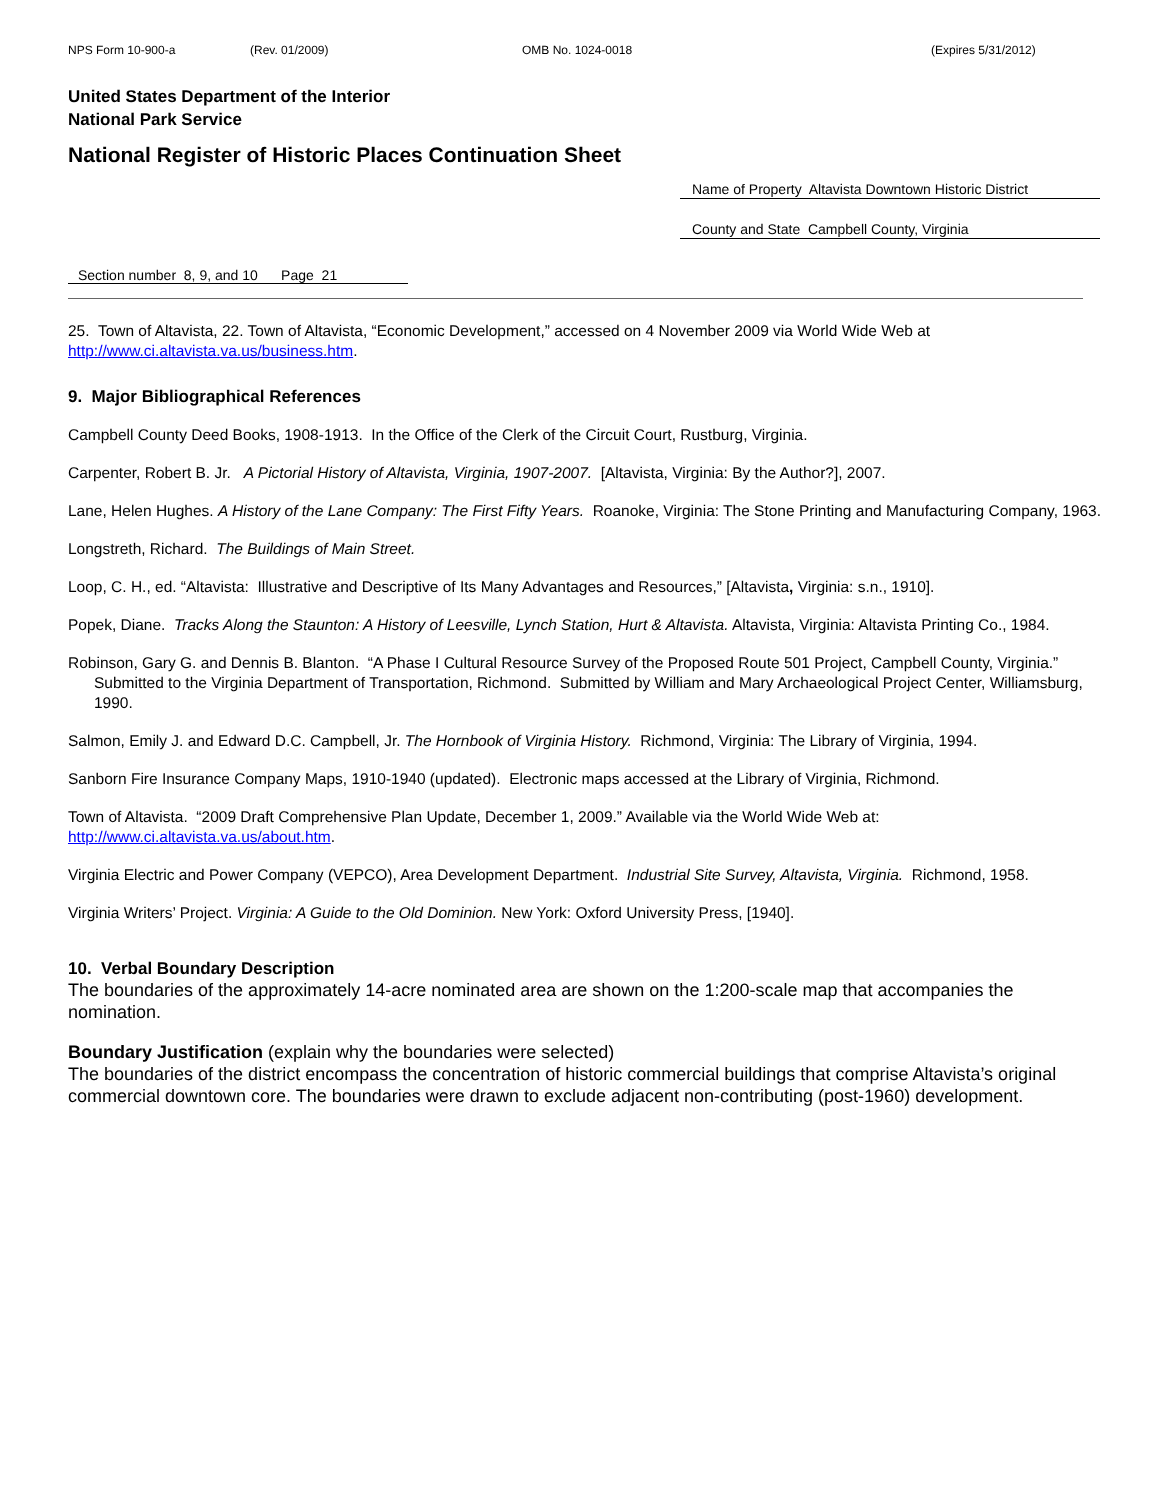NPS Form 10-900-a (Rev. 01/2009) OMB No. 1024-0018 (Expires 5/31/2012)
United States Department of the Interior
National Park Service
National Register of Historic Places Continuation Sheet
Name of Property Altavista Downtown Historic District
County and State Campbell County, Virginia
Section number 8, 9, and 10 Page 21
25. Town of Altavista, 22. Town of Altavista, “Economic Development,” accessed on 4 November 2009 via World Wide Web at http://www.ci.altavista.va.us/business.htm.
9. Major Bibliographical References
Campbell County Deed Books, 1908-1913. In the Office of the Clerk of the Circuit Court, Rustburg, Virginia.
Carpenter, Robert B. Jr. A Pictorial History of Altavista, Virginia, 1907-2007. [Altavista, Virginia: By the Author?], 2007.
Lane, Helen Hughes. A History of the Lane Company: The First Fifty Years. Roanoke, Virginia: The Stone Printing and Manufacturing Company, 1963.
Longstreth, Richard. The Buildings of Main Street.
Loop, C. H., ed. “Altavista: Illustrative and Descriptive of Its Many Advantages and Resources,” [Altavista, Virginia: s.n., 1910].
Popek, Diane. Tracks Along the Staunton: A History of Leesville, Lynch Station, Hurt & Altavista. Altavista, Virginia: Altavista Printing Co., 1984.
Robinson, Gary G. and Dennis B. Blanton. “A Phase I Cultural Resource Survey of the Proposed Route 501 Project, Campbell County, Virginia.” Submitted to the Virginia Department of Transportation, Richmond. Submitted by William and Mary Archaeological Project Center, Williamsburg, 1990.
Salmon, Emily J. and Edward D.C. Campbell, Jr. The Hornbook of Virginia History. Richmond, Virginia: The Library of Virginia, 1994.
Sanborn Fire Insurance Company Maps, 1910-1940 (updated). Electronic maps accessed at the Library of Virginia, Richmond.
Town of Altavista. “2009 Draft Comprehensive Plan Update, December 1, 2009.” Available via the World Wide Web at: http://www.ci.altavista.va.us/about.htm.
Virginia Electric and Power Company (VEPCO), Area Development Department. Industrial Site Survey, Altavista, Virginia. Richmond, 1958.
Virginia Writers’ Project. Virginia: A Guide to the Old Dominion. New York: Oxford University Press, [1940].
10. Verbal Boundary Description
The boundaries of the approximately 14-acre nominated area are shown on the 1:200-scale map that accompanies the nomination.
Boundary Justification (explain why the boundaries were selected)
The boundaries of the district encompass the concentration of historic commercial buildings that comprise Altavista’s original commercial downtown core. The boundaries were drawn to exclude adjacent non-contributing (post-1960) development.